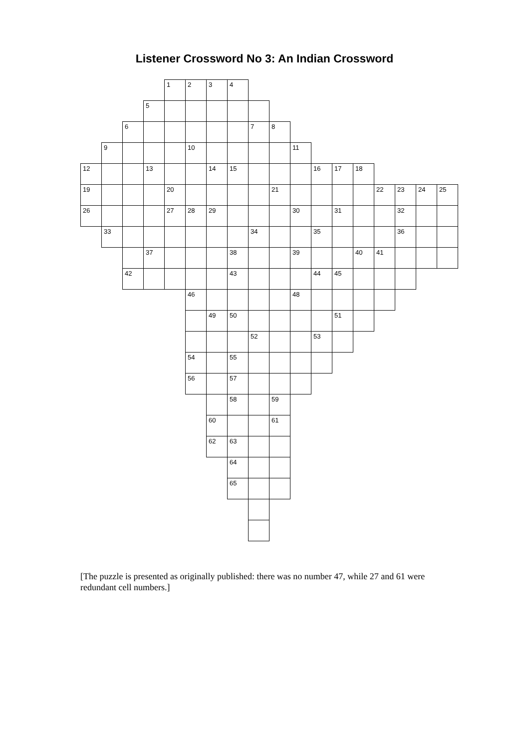Listener Crossword No 3: An Indian Crossword
| | | | | 1 | 2 | 3 | 4 | | | | | | | | | | |
| | | | 5 | | | | | | | | | | | | | | |
| | | 6 | | | | | | 7 | 8 | | | | | | | | |
| | 9 | | | | 10 | | | | | 11 | | | | | | | |
| 12 | | | 13 | | | 14 | 15 | | | | 16 | 17 | 18 | | | | |
| 19 | | | | 20 | | | | | 21 | | | | | 22 | 23 | 24 | 25 |
| 26 | | | | 27 | 28 | 29 | | | | 30 | | 31 | | | 32 | | |
| | 33 | | | | | | | 34 | | | 35 | | | | 36 | | |
| | | | 37 | | | | 38 | | | 39 | | | 40 | 41 | | | |
| | | 42 | | | | | 43 | | | | 44 | 45 | | | | | |
| | | | | | 46 | | | | | 48 | | | | | | | |
| | | | | | | 49 | 50 | | | | | 51 | | | | | |
| | | | | | | | | 52 | | | 53 | | | | | | |
| | | | | | 54 | | 55 | | | | | | | | | | |
| | | | | | 56 | | 57 | | | | | | | | | | |
| | | | | | | | 58 | | 59 | | | | | | | | |
| | | | | | | 60 | | | 61 | | | | | | | | |
| | | | | | | 62 | 63 | | | | | | | | | | |
| | | | | | | | 64 | | | | | | | | | | |
| | | | | | | | 65 | | | | | | | | | | |
[The puzzle is presented as originally published: there was no number 47, while 27 and 61 were redundant cell numbers.]